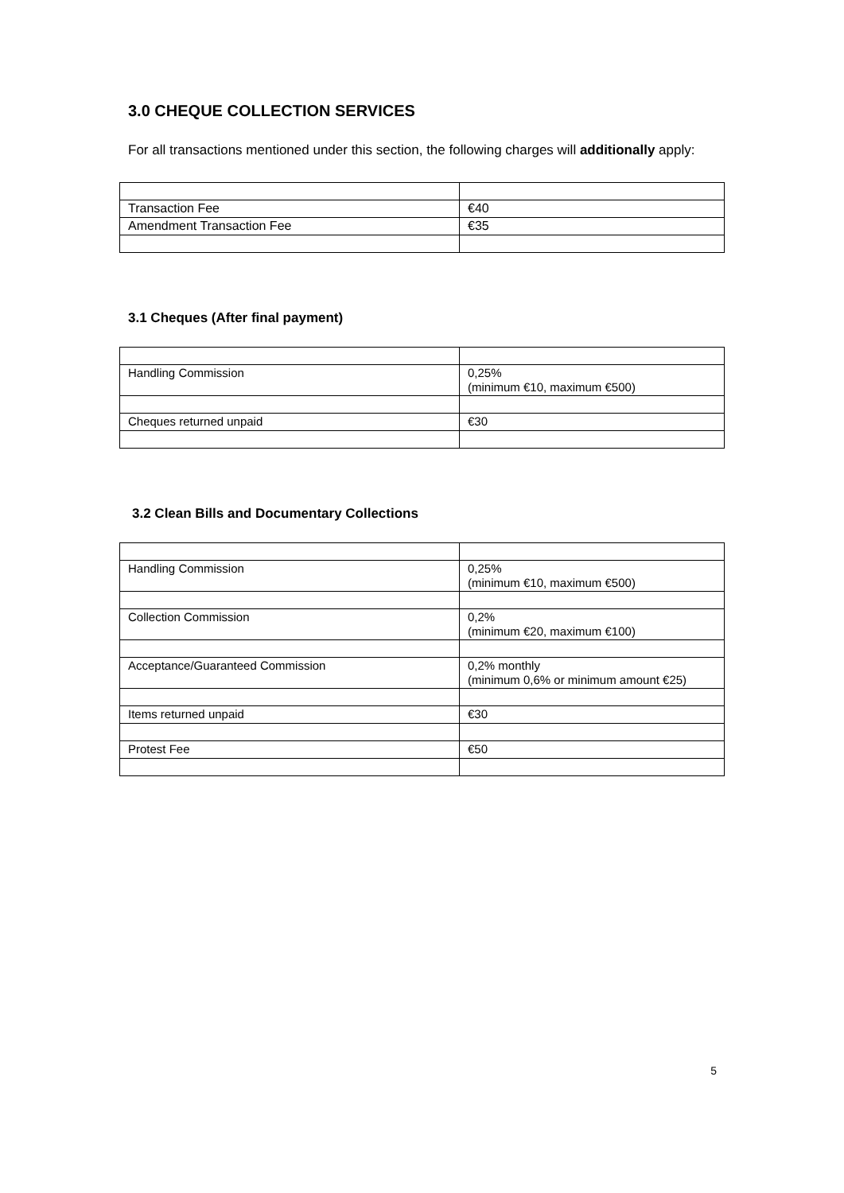3.0 CHEQUE COLLECTION SERVICES
For all transactions mentioned under this section, the following charges will additionally apply:
| Transaction Fee | €40 |
| Amendment Transaction Fee | €35 |
3.1 Cheques (After final payment)
| Handling Commission | 0,25% (minimum €10, maximum €500) |
| Cheques returned unpaid | €30 |
3.2 Clean Bills and Documentary Collections
| Handling Commission | 0,25% (minimum €10, maximum €500) |
| Collection Commission | 0,2% (minimum €20, maximum €100) |
| Acceptance/Guaranteed Commission | 0,2% monthly (minimum 0,6% or minimum amount €25) |
| Items returned unpaid | €30 |
| Protest Fee | €50 |
5